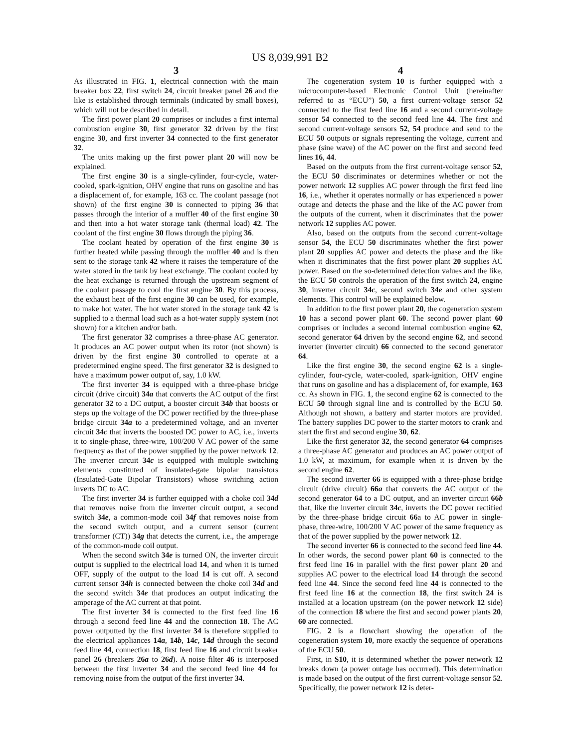US 8,039,991 B2
3
As illustrated in FIG. 1, electrical connection with the main breaker box 22, first switch 24, circuit breaker panel 26 and the like is established through terminals (indicated by small boxes), which will not be described in detail.
The first power plant 20 comprises or includes a first internal combustion engine 30, first generator 32 driven by the first engine 30, and first inverter 34 connected to the first generator 32.
The units making up the first power plant 20 will now be explained.
The first engine 30 is a single-cylinder, four-cycle, water-cooled, spark-ignition, OHV engine that runs on gasoline and has a displacement of, for example, 163 cc. The coolant passage (not shown) of the first engine 30 is connected to piping 36 that passes through the interior of a muffler 40 of the first engine 30 and then into a hot water storage tank (thermal load) 42. The coolant of the first engine 30 flows through the piping 36.
The coolant heated by operation of the first engine 30 is further heated while passing through the muffler 40 and is then sent to the storage tank 42 where it raises the temperature of the water stored in the tank by heat exchange. The coolant cooled by the heat exchange is returned through the upstream segment of the coolant passage to cool the first engine 30. By this process, the exhaust heat of the first engine 30 can be used, for example, to make hot water. The hot water stored in the storage tank 42 is supplied to a thermal load such as a hot-water supply system (not shown) for a kitchen and/or bath.
The first generator 32 comprises a three-phase AC generator. It produces an AC power output when its rotor (not shown) is driven by the first engine 30 controlled to operate at a predetermined engine speed. The first generator 32 is designed to have a maximum power output of, say, 1.0 kW.
The first inverter 34 is equipped with a three-phase bridge circuit (drive circuit) 34a that converts the AC output of the first generator 32 to a DC output, a booster circuit 34b that boosts or steps up the voltage of the DC power rectified by the three-phase bridge circuit 34a to a predetermined voltage, and an inverter circuit 34c that inverts the boosted DC power to AC, i.e., inverts it to single-phase, three-wire, 100/200 V AC power of the same frequency as that of the power supplied by the power network 12. The inverter circuit 34c is equipped with multiple switching elements constituted of insulated-gate bipolar transistors (Insulated-Gate Bipolar Transistors) whose switching action inverts DC to AC.
The first inverter 34 is further equipped with a choke coil 34d that removes noise from the inverter circuit output, a second switch 34e, a common-mode coil 34f that removes noise from the second switch output, and a current sensor (current transformer (CT)) 34g that detects the current, i.e., the amperage of the common-mode coil output.
When the second switch 34e is turned ON, the inverter circuit output is supplied to the electrical load 14, and when it is turned OFF, supply of the output to the load 14 is cut off. A second current sensor 34h is connected between the choke coil 34d and the second switch 34e that produces an output indicating the amperage of the AC current at that point.
The first inverter 34 is connected to the first feed line 16 through a second feed line 44 and the connection 18. The AC power outputted by the first inverter 34 is therefore supplied to the electrical appliances 14a, 14b, 14c, 14d through the second feed line 44, connection 18, first feed line 16 and circuit breaker panel 26 (breakers 26a to 26d). A noise filter 46 is interposed between the first inverter 34 and the second feed line 44 for removing noise from the output of the first inverter 34.
4
The cogeneration system 10 is further equipped with a microcomputer-based Electronic Control Unit (hereinafter referred to as “ECU”) 50, a first current-voltage sensor 52 connected to the first feed line 16 and a second current-voltage sensor 54 connected to the second feed line 44. The first and second current-voltage sensors 52, 54 produce and send to the ECU 50 outputs or signals representing the voltage, current and phase (sine wave) of the AC power on the first and second feed lines 16, 44.
Based on the outputs from the first current-voltage sensor 52, the ECU 50 discriminates or determines whether or not the power network 12 supplies AC power through the first feed line 16, i.e., whether it operates normally or has experienced a power outage and detects the phase and the like of the AC power from the outputs of the current, when it discriminates that the power network 12 supplies AC power.
Also, based on the outputs from the second current-voltage sensor 54, the ECU 50 discriminates whether the first power plant 20 supplies AC power and detects the phase and the like when it discriminates that the first power plant 20 supplies AC power. Based on the so-determined detection values and the like, the ECU 50 controls the operation of the first switch 24, engine 30, inverter circuit 34c, second switch 34e and other system elements. This control will be explained below.
In addition to the first power plant 20, the cogeneration system 10 has a second power plant 60. The second power plant 60 comprises or includes a second internal combustion engine 62, second generator 64 driven by the second engine 62, and second inverter (inverter circuit) 66 connected to the second generator 64.
Like the first engine 30, the second engine 62 is a single-cylinder, four-cycle, water-cooled, spark-ignition, OHV engine that runs on gasoline and has a displacement of, for example, 163 cc. As shown in FIG. 1, the second engine 62 is connected to the ECU 50 through signal line and is controlled by the ECU 50. Although not shown, a battery and starter motors are provided. The battery supplies DC power to the starter motors to crank and start the first and second engine 30, 62.
Like the first generator 32, the second generator 64 comprises a three-phase AC generator and produces an AC power output of 1.0 kW, at maximum, for example when it is driven by the second engine 62.
The second inverter 66 is equipped with a three-phase bridge circuit (drive circuit) 66a that converts the AC output of the second generator 64 to a DC output, and an inverter circuit 66b that, like the inverter circuit 34c, inverts the DC power rectified by the three-phase bridge circuit 66a to AC power in single-phase, three-wire, 100/200 V AC power of the same frequency as that of the power supplied by the power network 12.
The second inverter 66 is connected to the second feed line 44. In other words, the second power plant 60 is connected to the first feed line 16 in parallel with the first power plant 20 and supplies AC power to the electrical load 14 through the second feed line 44. Since the second feed line 44 is connected to the first feed line 16 at the connection 18, the first switch 24 is installed at a location upstream (on the power network 12 side) of the connection 18 where the first and second power plants 20, 60 are connected.
FIG. 2 is a flowchart showing the operation of the cogeneration system 10, more exactly the sequence of operations of the ECU 50.
First, in S10, it is determined whether the power network 12 breaks down (a power outage has occurred). This determination is made based on the output of the first current-voltage sensor 52. Specifically, the power network 12 is deter-